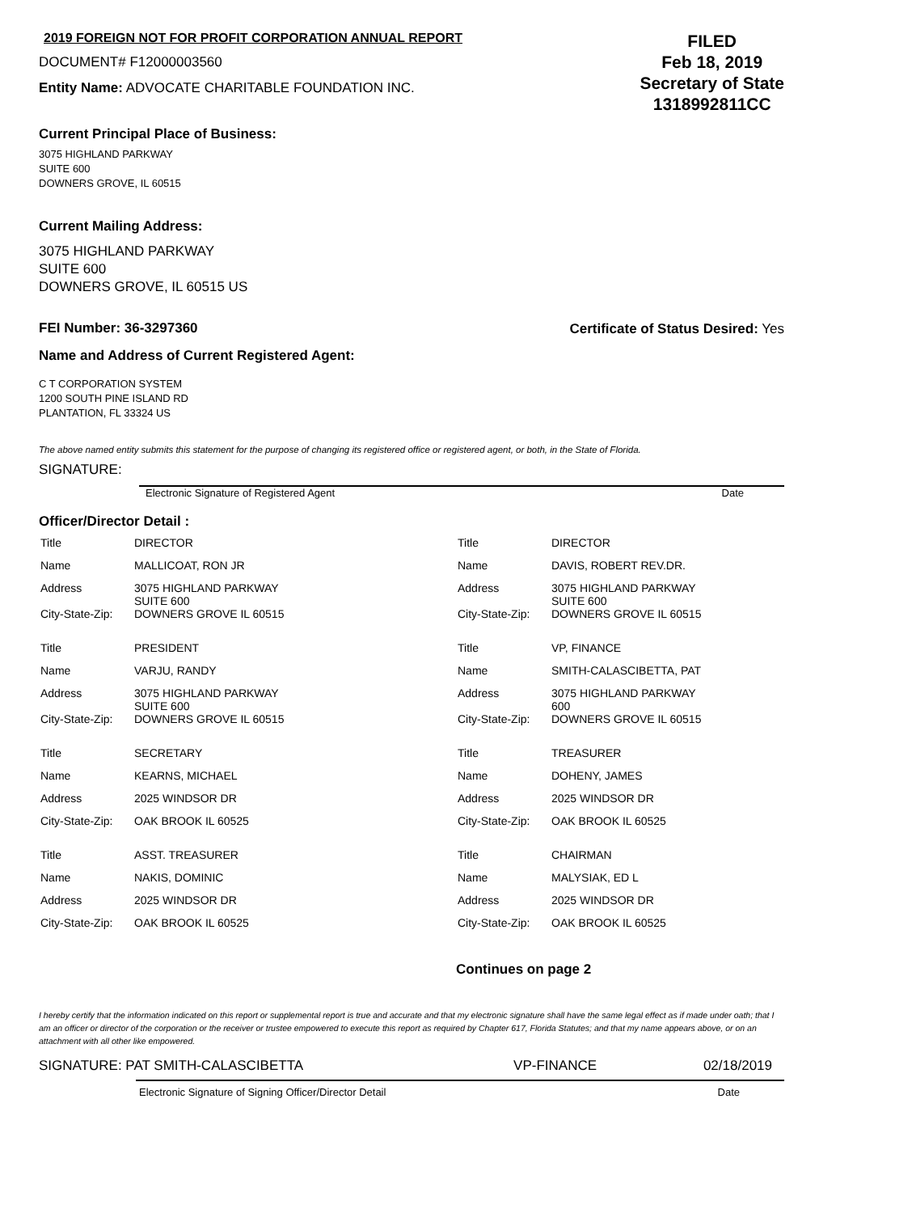2019 FOREIGN NOT FOR PROFIT CORPORATION ANNUAL REPORT
DOCUMENT# F12000003560
Entity Name: ADVOCATE CHARITABLE FOUNDATION INC.
FILED
Feb 18, 2019
Secretary of State
1318992811CC
Current Principal Place of Business:
3075 HIGHLAND PARKWAY
SUITE 600
DOWNERS GROVE, IL 60515
Current Mailing Address:
3075 HIGHLAND PARKWAY
SUITE 600
DOWNERS GROVE, IL 60515 US
FEI Number: 36-3297360 Certificate of Status Desired: Yes
Name and Address of Current Registered Agent:
C T CORPORATION SYSTEM
1200 SOUTH PINE ISLAND RD
PLANTATION, FL 33324 US
The above named entity submits this statement for the purpose of changing its registered office or registered agent, or both, in the State of Florida.
SIGNATURE:
Electronic Signature of Registered Agent Date
Officer/Director Detail :
| Title | DIRECTOR |
| Name | MALLICOAT, RON JR |
| Address | 3075 HIGHLAND PARKWAY SUITE 600 |
| City-State-Zip: | DOWNERS GROVE IL 60515 |
| Title | PRESIDENT |
| Name | VARJU, RANDY |
| Address | 3075 HIGHLAND PARKWAY SUITE 600 |
| City-State-Zip: | DOWNERS GROVE IL 60515 |
| Title | SECRETARY |
| Name | KEARNS, MICHAEL |
| Address | 2025 WINDSOR DR |
| City-State-Zip: | OAK BROOK IL 60525 |
| Title | ASST. TREASURER |
| Name | NAKIS, DOMINIC |
| Address | 2025 WINDSOR DR |
| City-State-Zip: | OAK BROOK IL 60525 |
| Title | DIRECTOR |
| Name | DAVIS, ROBERT REV.DR. |
| Address | 3075 HIGHLAND PARKWAY SUITE 600 |
| City-State-Zip: | DOWNERS GROVE IL 60515 |
| Title | VP, FINANCE |
| Name | SMITH-CALASCIBETTA, PAT |
| Address | 3075 HIGHLAND PARKWAY 600 |
| City-State-Zip: | DOWNERS GROVE IL 60515 |
| Title | TREASURER |
| Name | DOHENY, JAMES |
| Address | 2025 WINDSOR DR |
| City-State-Zip: | OAK BROOK IL 60525 |
| Title | CHAIRMAN |
| Name | MALYSIAK, ED L |
| Address | 2025 WINDSOR DR |
| City-State-Zip: | OAK BROOK IL 60525 |
Continues on page 2
I hereby certify that the information indicated on this report or supplemental report is true and accurate and that my electronic signature shall have the same legal effect as if made under oath; that I am an officer or director of the corporation or the receiver or trustee empowered to execute this report as required by Chapter 617, Florida Statutes; and that my name appears above, or on an attachment with all other like empowered.
SIGNATURE: PAT SMITH-CALASCIBETTA VP-FINANCE 02/18/2019
Electronic Signature of Signing Officer/Director Detail Date